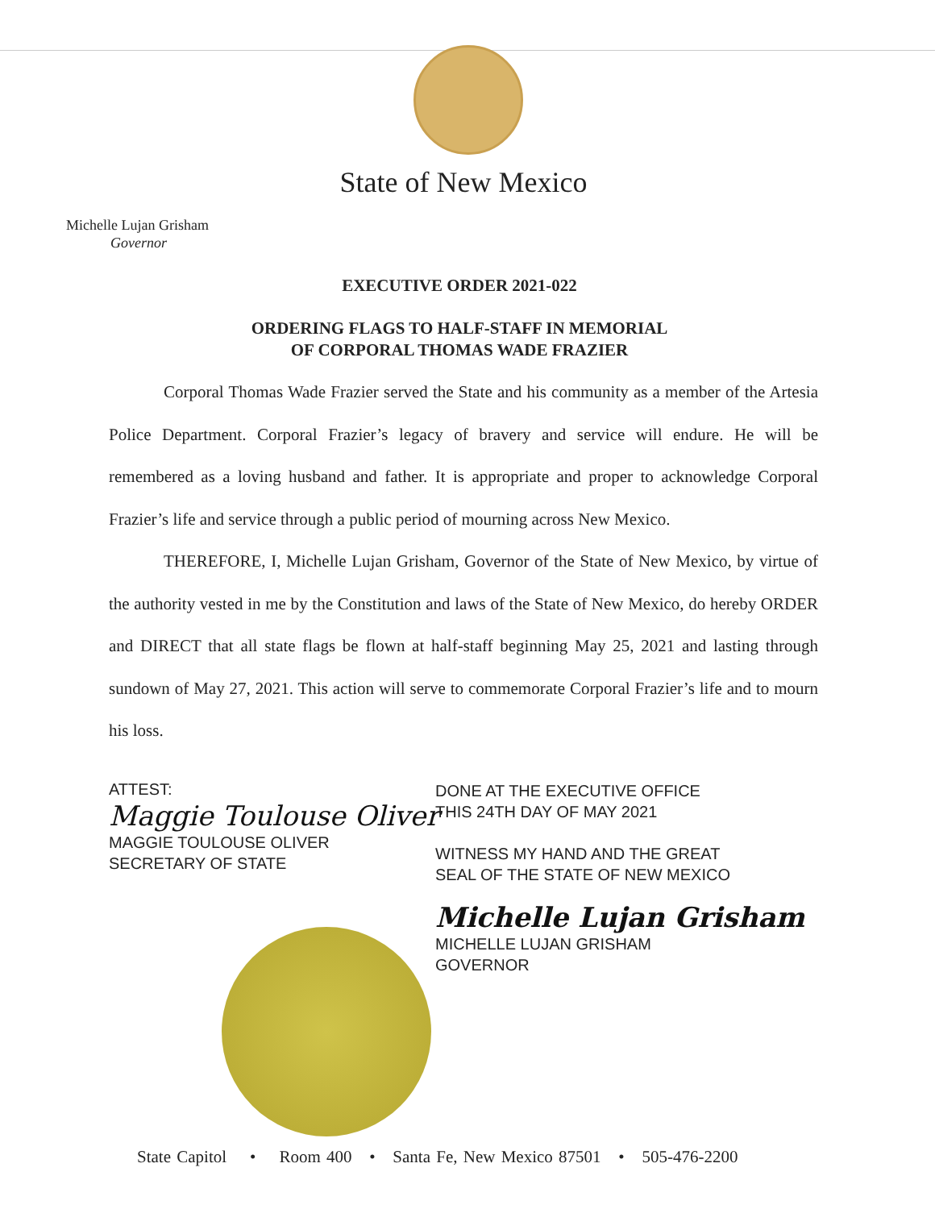State of New Mexico
Michelle Lujan Grisham
Governor
EXECUTIVE ORDER 2021-022
ORDERING FLAGS TO HALF-STAFF IN MEMORIAL
OF CORPORAL THOMAS WADE FRAZIER
Corporal Thomas Wade Frazier served the State and his community as a member of the Artesia Police Department. Corporal Frazier’s legacy of bravery and service will endure. He will be remembered as a loving husband and father. It is appropriate and proper to acknowledge Corporal Frazier’s life and service through a public period of mourning across New Mexico.
THEREFORE, I, Michelle Lujan Grisham, Governor of the State of New Mexico, by virtue of the authority vested in me by the Constitution and laws of the State of New Mexico, do hereby ORDER and DIRECT that all state flags be flown at half-staff beginning May 25, 2021 and lasting through sundown of May 27, 2021. This action will serve to commemorate Corporal Frazier’s life and to mourn his loss.
ATTEST:
Maggie Toulouse Oliver
MAGGIE TOULOUSE OLIVER
SECRETARY OF STATE
DONE AT THE EXECUTIVE OFFICE
THIS 24TH DAY OF MAY 2021
WITNESS MY HAND AND THE GREAT
SEAL OF THE STATE OF NEW MEXICO
Michelle Lujan Grisham
MICHELLE LUJAN GRISHAM
GOVERNOR
State Capitol • Room 400 • Santa Fe, New Mexico 87501 • 505-476-2200